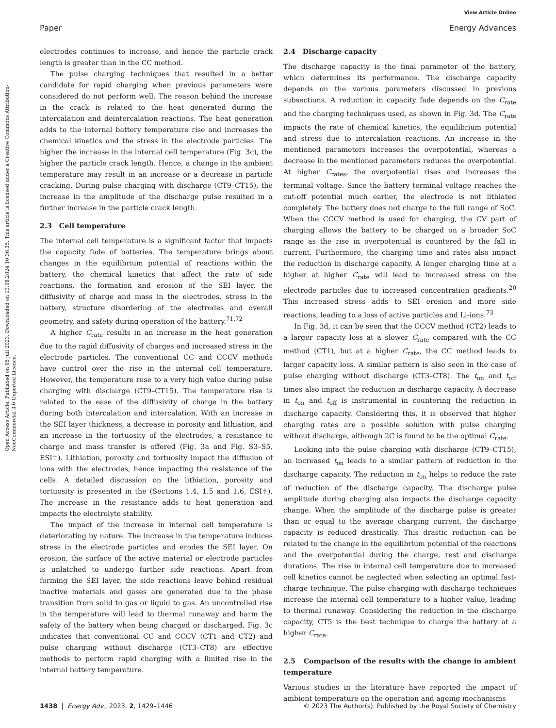View Article Online
Paper Energy Advances
Open Access Article. Published on 05 juli 2023. Downloaded on 13.08.2024 10:36:35. This article is licensed under a Creative Commons Attribution-NonCommercial 3.0 Unported Licence.
electrodes continues to increase, and hence the particle crack length is greater than in the CC method.
The pulse charging techniques that resulted in a better candidate for rapid charging when previous parameters were considered do not perform well. The reason behind the increase in the crack is related to the heat generated during the intercalation and deintercalation reactions. The heat generation adds to the internal battery temperature rise and increases the chemical kinetics and the stress in the electrode particles. The higher the increase in the internal cell temperature (Fig. 3c), the higher the particle crack length. Hence, a change in the ambient temperature may result in an increase or a decrease in particle cracking. During pulse charging with discharge (CT9–CT15), the increase in the amplitude of the discharge pulse resulted in a further increase in the particle crack length.
2.3 Cell temperature
The internal cell temperature is a significant factor that impacts the capacity fade of batteries. The temperature brings about changes in the equilibrium potential of reactions within the battery, the chemical kinetics that affect the rate of side reactions, the formation and erosion of the SEI layer, the diffusivity of charge and mass in the electrodes, stress in the battery, structure disordering of the electrodes and overall geometry, and safety during operation of the battery.<sup>71,72</sup>
A higher C<sub>rate</sub> results in an increase in the heat generation due to the rapid diffusivity of charges and increased stress in the electrode particles. The conventional CC and CCCV methods have control over the rise in the internal cell temperature. However, the temperature rose to a very high value during pulse charging with discharge (CT9–CT15). The temperature rise is related to the ease of the diffusivity of charge in the battery during both intercalation and intercalation. With an increase in the SEI layer thickness, a decrease in porosity and lithiation, and an increase in the tortuosity of the electrodes, a resistance to charge and mass transfer is offered (Fig. 3a and Fig. S3–S5, ESI†). Lithiation, porosity and tortuosity impact the diffusion of ions with the electrodes, hence impacting the resistance of the cells. A detailed discussion on the lithiation, porosity and tortuosity is presented in the (Sections 1.4, 1.5 and 1.6, ESI†). The increase in the resistance adds to heat generation and impacts the electrolyte stability.
The impact of the increase in internal cell temperature is deteriorating by nature. The increase in the temperature induces stress in the electrode particles and erodes the SEI layer. On erosion, the surface of the active material or electrode particles is unlatched to undergo further side reactions. Apart from forming the SEI layer, the side reactions leave behind residual inactive materials and gases are generated due to the phase transition from solid to gas or liquid to gas. An uncontrolled rise in the temperature will lead to thermal runaway and harm the safety of the battery when being charged or discharged. Fig. 3c indicates that conventional CC and CCCV (CT1 and CT2) and pulse charging without discharge (CT3–CT8) are effective methods to perform rapid charging with a limited rise in the internal battery temperature.
2.4 Discharge capacity
The discharge capacity is the final parameter of the battery, which determines its performance. The discharge capacity depends on the various parameters discussed in previous subsections. A reduction in capacity fade depends on the C<sub>rate</sub> and the charging techniques used, as shown in Fig. 3d. The C<sub>rate</sub> impacts the rate of chemical kinetics, the equilibrium potential and stress due to intercalation reactions. An increase in the mentioned parameters increases the overpotential, whereas a decrease in the mentioned parameters reduces the overpotential. At higher C<sub>rates</sub>, the overpotential rises and increases the terminal voltage. Since the battery terminal voltage reaches the cut-off potential much earlier, the electrode is not lithiated completely. The battery does not charge to the full range of SoC. When the CCCV method is used for charging, the CV part of charging allows the battery to be charged on a broader SoC range as the rise in overpotential is countered by the fall in current. Furthermore, the charging time and rates also impact the reduction in discharge capacity. A longer charging time at a higher at higher C<sub>rate</sub> will lead to increased stress on the electrode particles due to increased concentration gradients.<sup>20</sup> This increased stress adds to SEI erosion and more side reactions, leading to a loss of active particles and Li-ions.<sup>73</sup>
In Fig. 3d, it can be seen that the CCCV method (CT2) leads to a larger capacity loss at a slower C<sub>rate</sub> compared with the CC method (CT1), but at a higher C<sub>rate</sub>, the CC method leads to larger capacity loss. A similar pattern is also seen in the case of pulse charging without discharge (CT3–CT8). The t<sub>on</sub> and t<sub>off</sub> times also impact the reduction in discharge capacity. A decrease in t<sub>on</sub> and t<sub>off</sub> is instrumental in countering the reduction in discharge capacity. Considering this, it is observed that higher charging rates are a possible solution with pulse charging without discharge, although 2C is found to be the optimal C<sub>rate</sub>.
Looking into the pulse charging with discharge (CT9–CT15), an increased t<sub>on</sub> leads to a similar pattern of reduction in the discharge capacity. The reduction in t<sub>on</sub> helps to reduce the rate of reduction of the discharge capacity. The discharge pulse amplitude during charging also impacts the discharge capacity change. When the amplitude of the discharge pulse is greater than or equal to the average charging current, the discharge capacity is reduced drastically. This drastic reduction can be related to the change in the equilibrium potential of the reactions and the overpotential during the charge, rest and discharge durations. The rise in internal cell temperature due to increased cell kinetics cannot be neglected when selecting an optimal fast-charge technique. The pulse charging with discharge techniques increase the internal cell temperature to a higher value, leading to thermal runaway. Considering the reduction in the discharge capacity, CT5 is the best technique to charge the battery at a higher C<sub>rate</sub>.
2.5 Comparison of the results with the change in ambient temperature
Various studies in the literature have reported the impact of ambient temperature on the operation and ageing mechanisms
1438 | Energy Adv., 2023, 2, 1429–1446 © 2023 The Author(s). Published by the Royal Society of Chemistry